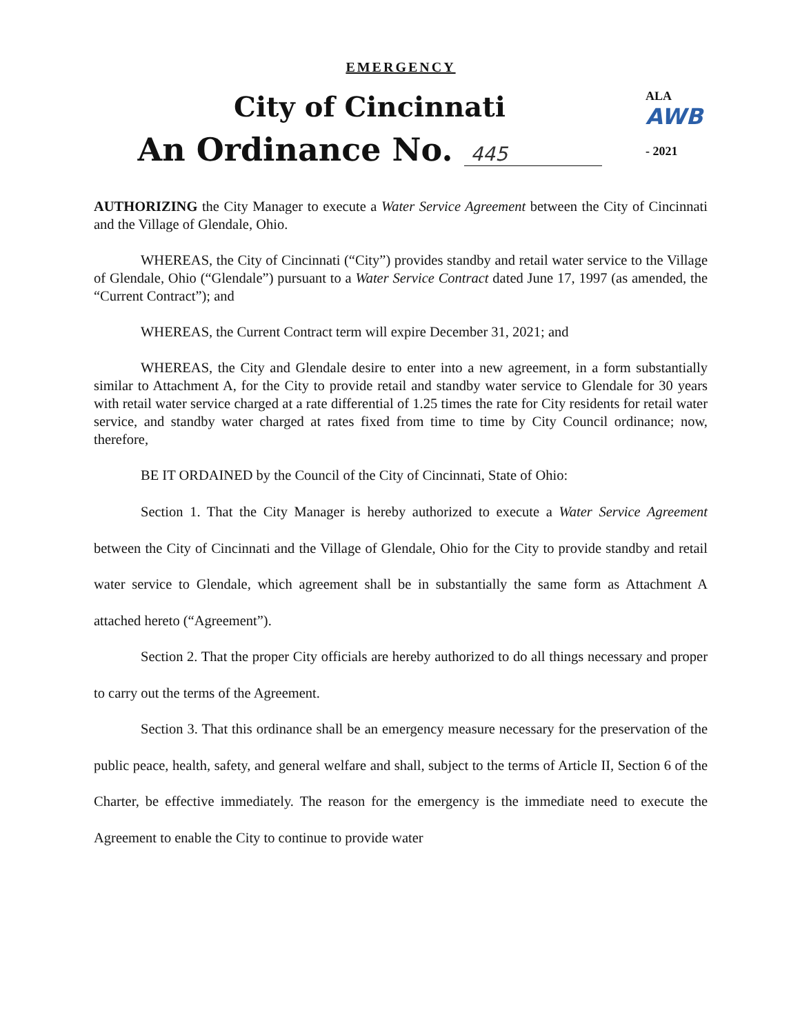EMERGENCY
City of Cincinnati
An Ordinance No. 445
ALA AWB
- 2021
AUTHORIZING the City Manager to execute a Water Service Agreement between the City of Cincinnati and the Village of Glendale, Ohio.
WHEREAS, the City of Cincinnati (“City”) provides standby and retail water service to the Village of Glendale, Ohio (“Glendale”) pursuant to a Water Service Contract dated June 17, 1997 (as amended, the “Current Contract”); and
WHEREAS, the Current Contract term will expire December 31, 2021; and
WHEREAS, the City and Glendale desire to enter into a new agreement, in a form substantially similar to Attachment A, for the City to provide retail and standby water service to Glendale for 30 years with retail water service charged at a rate differential of 1.25 times the rate for City residents for retail water service, and standby water charged at rates fixed from time to time by City Council ordinance; now, therefore,
BE IT ORDAINED by the Council of the City of Cincinnati, State of Ohio:
Section 1. That the City Manager is hereby authorized to execute a Water Service Agreement between the City of Cincinnati and the Village of Glendale, Ohio for the City to provide standby and retail water service to Glendale, which agreement shall be in substantially the same form as Attachment A attached hereto (“Agreement”).
Section 2. That the proper City officials are hereby authorized to do all things necessary and proper to carry out the terms of the Agreement.
Section 3. That this ordinance shall be an emergency measure necessary for the preservation of the public peace, health, safety, and general welfare and shall, subject to the terms of Article II, Section 6 of the Charter, be effective immediately. The reason for the emergency is the immediate need to execute the Agreement to enable the City to continue to provide water